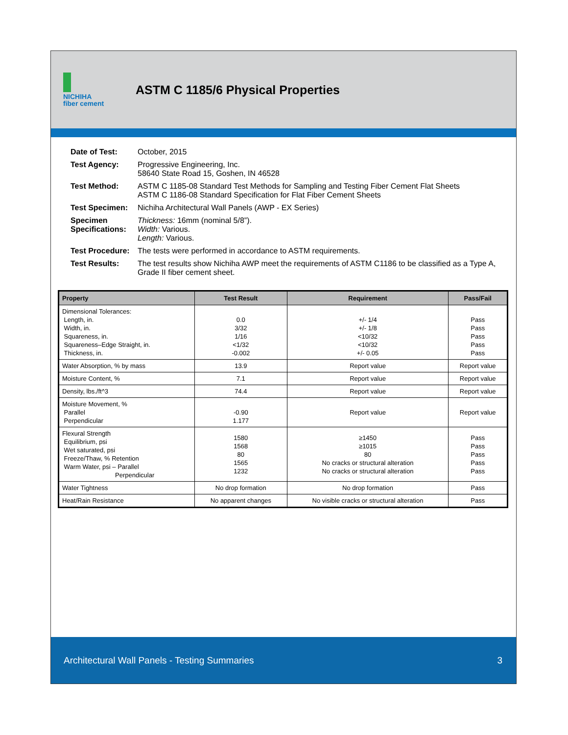NICHIHA
fiber cement
ASTM C 1185/6 Physical Properties
| Date of Test: | October, 2015 |
| Test Agency: | Progressive Engineering, Inc. 58640 State Road 15, Goshen, IN 46528 |
| Test Method: | ASTM C 1185-08 Standard Test Methods for Sampling and Testing Fiber Cement Flat Sheets ASTM C 1186-08 Standard Specification for Flat Fiber Cement Sheets |
| Test Specimen: | Nichiha Architectural Wall Panels (AWP - EX Series) |
| Specimen Specifications: | Thickness: 16mm (nominal 5/8”). Width: Various. Length: Various. |
| Test Procedure: | The tests were performed in accordance to ASTM requirements. |
| Test Results: | The test results show Nichiha AWP meet the requirements of ASTM C1186 to be classified as a Type A, Grade II fiber cement sheet. |
| Property | Test Result | Requirement | Pass/Fail |
| --- | --- | --- | --- |
| Dimensional Tolerances: Length, in. Width, in. Squareness, in. Squareness–Edge Straight, in. Thickness, in. | 0.0 3/32 1/16 <1/32 -0.002 | +/- 1/4 +/- 1/8 <10/32 <10/32 +/- 0.05 | Pass Pass Pass Pass Pass |
| Water Absorption, % by mass | 13.9 | Report value | Report value |
| Moisture Content, % | 7.1 | Report value | Report value |
| Density, lbs./ft^3 | 74.4 | Report value | Report value |
| Moisture Movement, % Parallel Perpendicular | -0.90 1.177 | Report value | Report value |
| Flexural Strength Equilibrium, psi Wet saturated, psi Freeze/Thaw, % Retention Warm Water, psi – Parallel Perpendicular | 1580 1568 80 1565 1232 | ≥1450 ≥1015 80 No cracks or structural alteration No cracks or structural alteration | Pass Pass Pass Pass Pass |
| Water Tightness | No drop formation | No drop formation | Pass |
| Heat/Rain Resistance | No apparent changes | No visible cracks or structural alteration | Pass |
Architectural Wall Panels - Testing Summaries 3